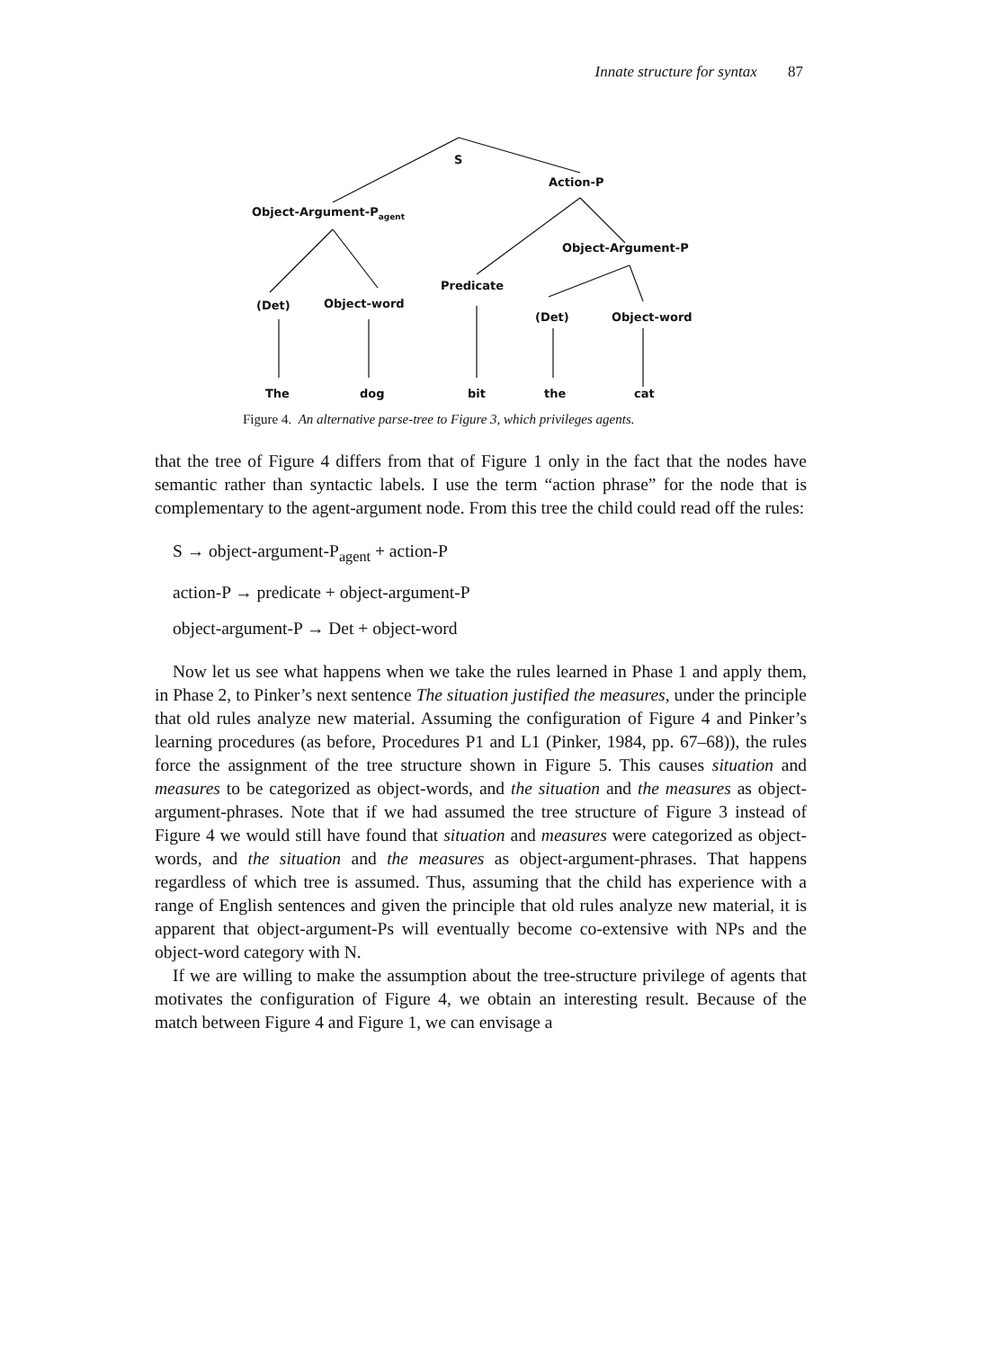Innate structure for syntax 87
S
Action-P
Object-Argument-P<sub>agent</sub>
Object-Argument-P
Predicate
(Det) Object-word
(Det) Object-word
The dog bit the cat
Figure 4. An alternative parse-tree to Figure 3, which privileges agents.
that the tree of Figure 4 differs from that of Figure 1 only in the fact that the nodes have semantic rather than syntactic labels. I use the term “action phrase” for the node that is complementary to the agent-argument node. From this tree the child could read off the rules:
S → object-argument-P<sub>agent</sub> + action-P
action-P → predicate + object-argument-P
object-argument-P → Det + object-word
Now let us see what happens when we take the rules learned in Phase 1 and apply them, in Phase 2, to Pinker’s next sentence The situation justified the measures, under the principle that old rules analyze new material. Assuming the configuration of Figure 4 and Pinker’s learning procedures (as before, Procedures P1 and L1 (Pinker, 1984, pp. 67–68)), the rules force the assignment of the tree structure shown in Figure 5. This causes situation and measures to be categorized as object-words, and the situation and the measures as object-argument-phrases. Note that if we had assumed the tree structure of Figure 3 instead of Figure 4 we would still have found that situation and measures were categorized as object-words, and the situation and the measures as object-argument-phrases. That happens regardless of which tree is assumed. Thus, assuming that the child has experience with a range of English sentences and given the principle that old rules analyze new material, it is apparent that object-argument-Ps will eventually become co-extensive with NPs and the object-word category with N.
If we are willing to make the assumption about the tree-structure privilege of agents that motivates the configuration of Figure 4, we obtain an interesting result. Because of the match between Figure 4 and Figure 1, we can envisage a